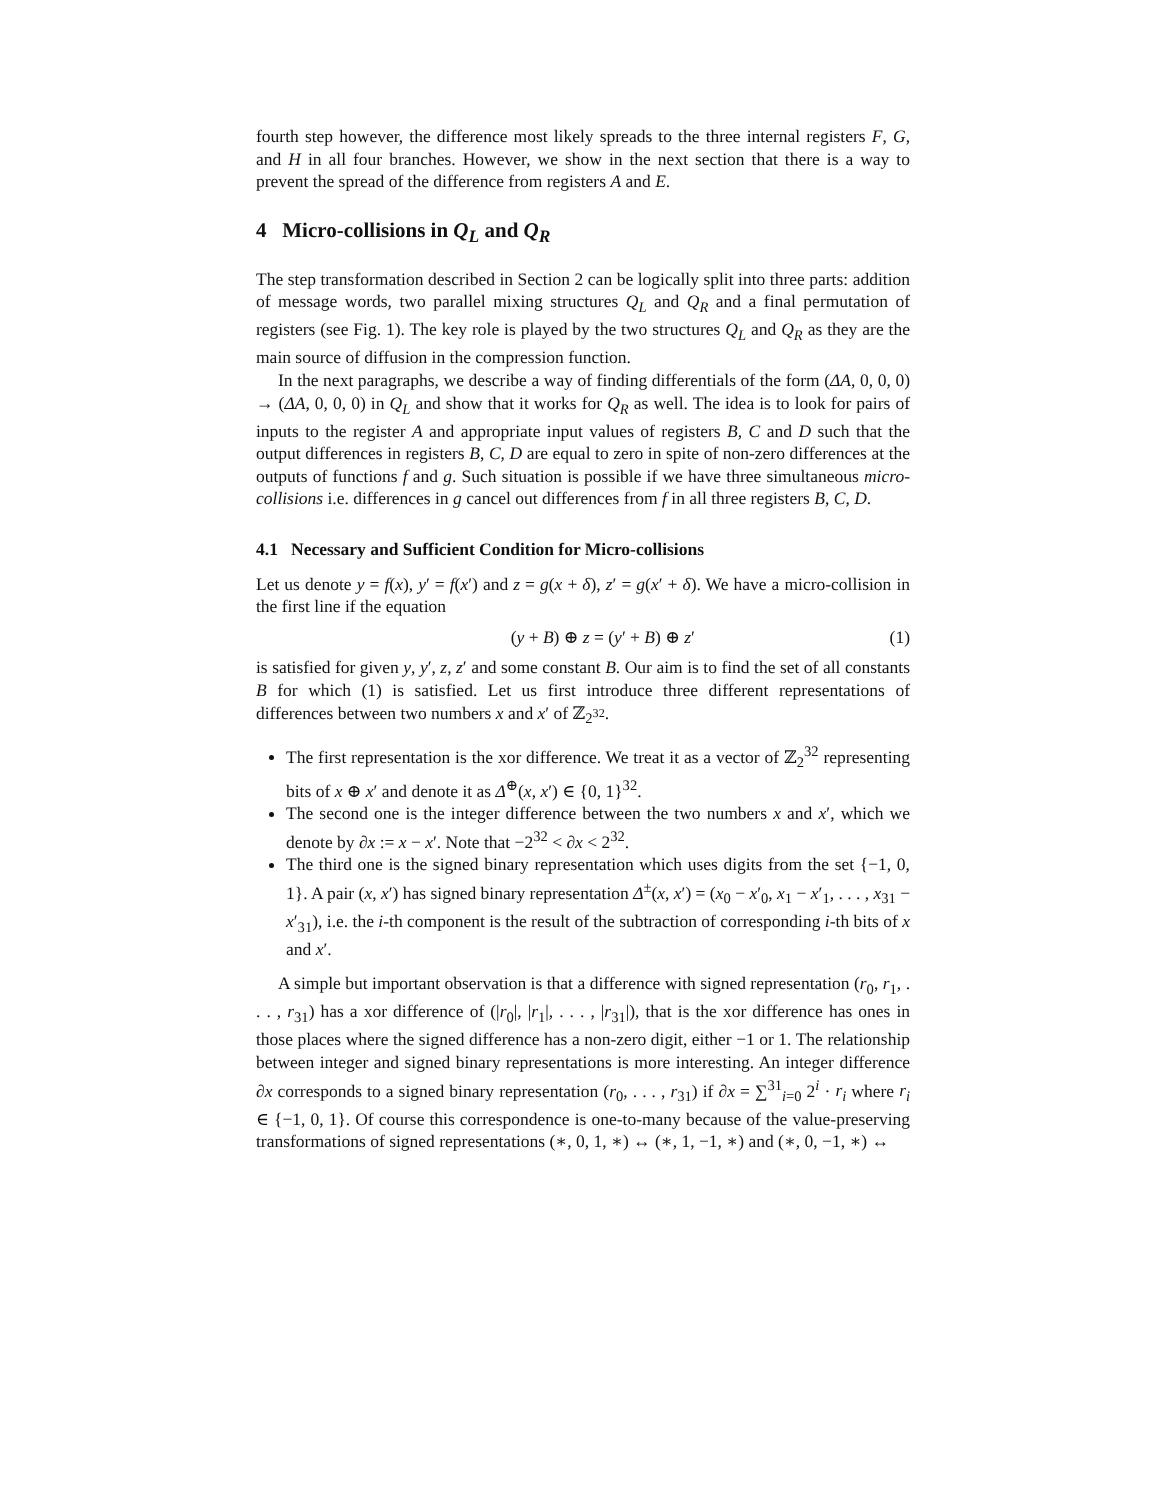fourth step however, the difference most likely spreads to the three internal registers F, G, and H in all four branches. However, we show in the next section that there is a way to prevent the spread of the difference from registers A and E.
4 Micro-collisions in Q<sub>L</sub> and Q<sub>R</sub>
The step transformation described in Section 2 can be logically split into three parts: addition of message words, two parallel mixing structures Q<sub>L</sub> and Q<sub>R</sub> and a final permutation of registers (see Fig. 1). The key role is played by the two structures Q<sub>L</sub> and Q<sub>R</sub> as they are the main source of diffusion in the compression function.
In the next paragraphs, we describe a way of finding differentials of the form (ΔA, 0, 0, 0) → (ΔA, 0, 0, 0) in Q<sub>L</sub> and show that it works for Q<sub>R</sub> as well. The idea is to look for pairs of inputs to the register A and appropriate input values of registers B, C and D such that the output differences in registers B, C, D are equal to zero in spite of non-zero differences at the outputs of functions f and g. Such situation is possible if we have three simultaneous micro-collisions i.e. differences in g cancel out differences from f in all three registers B, C, D.
4.1 Necessary and Sufficient Condition for Micro-collisions
Let us denote y = f(x), y′ = f(x′) and z = g(x + δ), z′ = g(x′ + δ). We have a micro-collision in the first line if the equation
(y + B) ⊕ z = (y′ + B) ⊕ z′ (1)
is satisfied for given y, y′, z, z′ and some constant B. Our aim is to find the set of all constants B for which (1) is satisfied. Let us first introduce three different representations of differences between two numbers x and x′ of ℤ<sub>2<sup>32</sup></sub>.
The first representation is the xor difference. We treat it as a vector of ℤ<sub>2</sub><sup>32</sup> representing bits of x ⊕ x′ and denote it as Δ<sup>⊕</sup>(x, x′) ∈ {0, 1}<sup>32</sup>.
The second one is the integer difference between the two numbers x and x′, which we denote by ∂x := x − x′. Note that −2<sup>32</sup> < ∂x < 2<sup>32</sup>.
The third one is the signed binary representation which uses digits from the set {−1, 0, 1}. A pair (x, x′) has signed binary representation Δ<sup>±</sup>(x, x′) = (x<sub>0</sub> − x′<sub>0</sub>, x<sub>1</sub> − x′<sub>1</sub>, . . . , x<sub>31</sub> − x′<sub>31</sub>), i.e. the i-th component is the result of the subtraction of corresponding i-th bits of x and x′.
A simple but important observation is that a difference with signed representation (r<sub>0</sub>, r<sub>1</sub>, . . . , r<sub>31</sub>) has a xor difference of (|r<sub>0</sub>|, |r<sub>1</sub>|, . . . , |r<sub>31</sub>|), that is the xor difference has ones in those places where the signed difference has a non-zero digit, either −1 or 1. The relationship between integer and signed binary representations is more interesting. An integer difference ∂x corresponds to a signed binary representation (r<sub>0</sub>, . . . , r<sub>31</sub>) if ∂x = ∑<sup>31</sup><sub>i=0</sub> 2<sup>i</sup> · r<sub>i</sub> where r<sub>i</sub> ∈ {−1, 0, 1}. Of course this correspondence is one-to-many because of the value-preserving transformations of signed representations (∗, 0, 1, ∗) ↔ (∗, 1, −1, ∗) and (∗, 0, −1, ∗) ↔